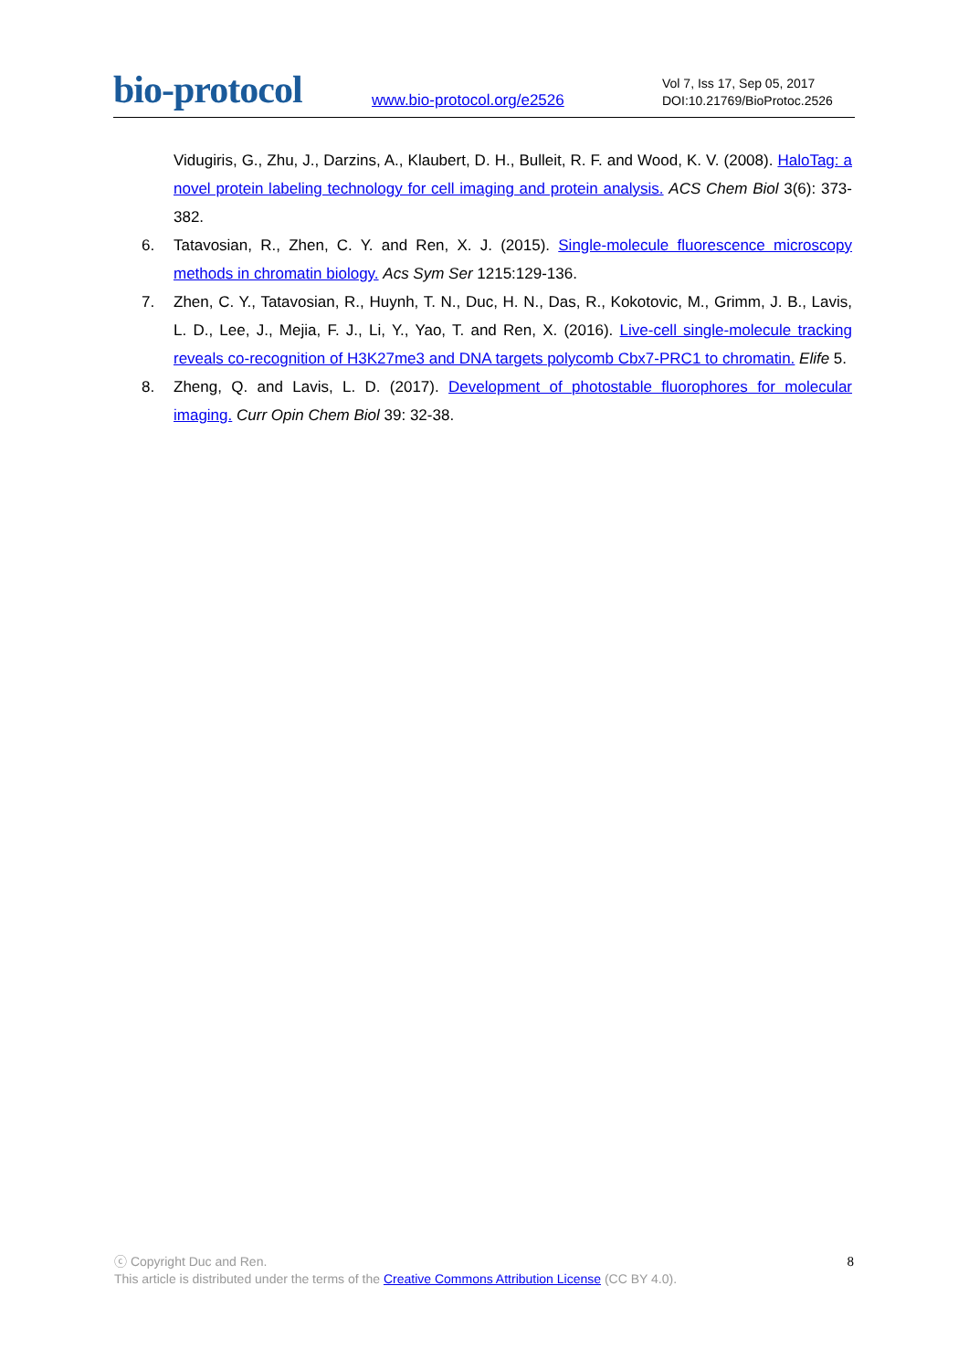bio-protocol
www.bio-protocol.org/e2526
Vol 7, Iss 17, Sep 05, 2017
DOI:10.21769/BioProtoc.2526
Vidugiris, G., Zhu, J., Darzins, A., Klaubert, D. H., Bulleit, R. F. and Wood, K. V. (2008). HaloTag: a novel protein labeling technology for cell imaging and protein analysis. ACS Chem Biol 3(6): 373-382.
6. Tatavosian, R., Zhen, C. Y. and Ren, X. J. (2015). Single-molecule fluorescence microscopy methods in chromatin biology. Acs Sym Ser 1215:129-136.
7. Zhen, C. Y., Tatavosian, R., Huynh, T. N., Duc, H. N., Das, R., Kokotovic, M., Grimm, J. B., Lavis, L. D., Lee, J., Mejia, F. J., Li, Y., Yao, T. and Ren, X. (2016). Live-cell single-molecule tracking reveals co-recognition of H3K27me3 and DNA targets polycomb Cbx7-PRC1 to chromatin. Elife 5.
8. Zheng, Q. and Lavis, L. D. (2017). Development of photostable fluorophores for molecular imaging. Curr Opin Chem Biol 39: 32-38.
8
ⓒ Copyright Duc and Ren.
This article is distributed under the terms of the Creative Commons Attribution License (CC BY 4.0).